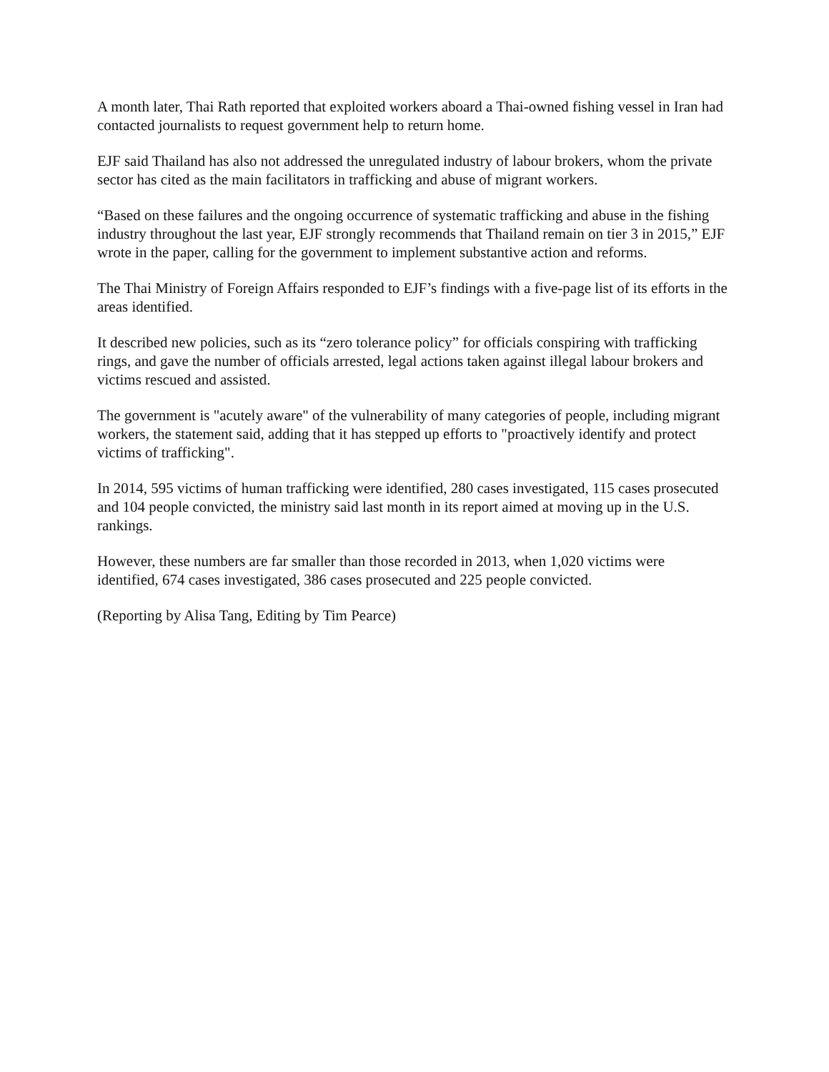A month later, Thai Rath reported that exploited workers aboard a Thai-owned fishing vessel in Iran had contacted journalists to request government help to return home.
EJF said Thailand has also not addressed the unregulated industry of labour brokers, whom the private sector has cited as the main facilitators in trafficking and abuse of migrant workers.
“Based on these failures and the ongoing occurrence of systematic trafficking and abuse in the fishing industry throughout the last year, EJF strongly recommends that Thailand remain on tier 3 in 2015,” EJF wrote in the paper, calling for the government to implement substantive action and reforms.
The Thai Ministry of Foreign Affairs responded to EJF’s findings with a five-page list of its efforts in the areas identified.
It described new policies, such as its “zero tolerance policy” for officials conspiring with trafficking rings, and gave the number of officials arrested, legal actions taken against illegal labour brokers and victims rescued and assisted.
The government is "acutely aware" of the vulnerability of many categories of people, including migrant workers, the statement said, adding that it has stepped up efforts to "proactively identify and protect victims of trafficking".
In 2014, 595 victims of human trafficking were identified, 280 cases investigated, 115 cases prosecuted and 104 people convicted, the ministry said last month in its report aimed at moving up in the U.S. rankings.
However, these numbers are far smaller than those recorded in 2013, when 1,020 victims were identified, 674 cases investigated, 386 cases prosecuted and 225 people convicted.
(Reporting by Alisa Tang, Editing by Tim Pearce)